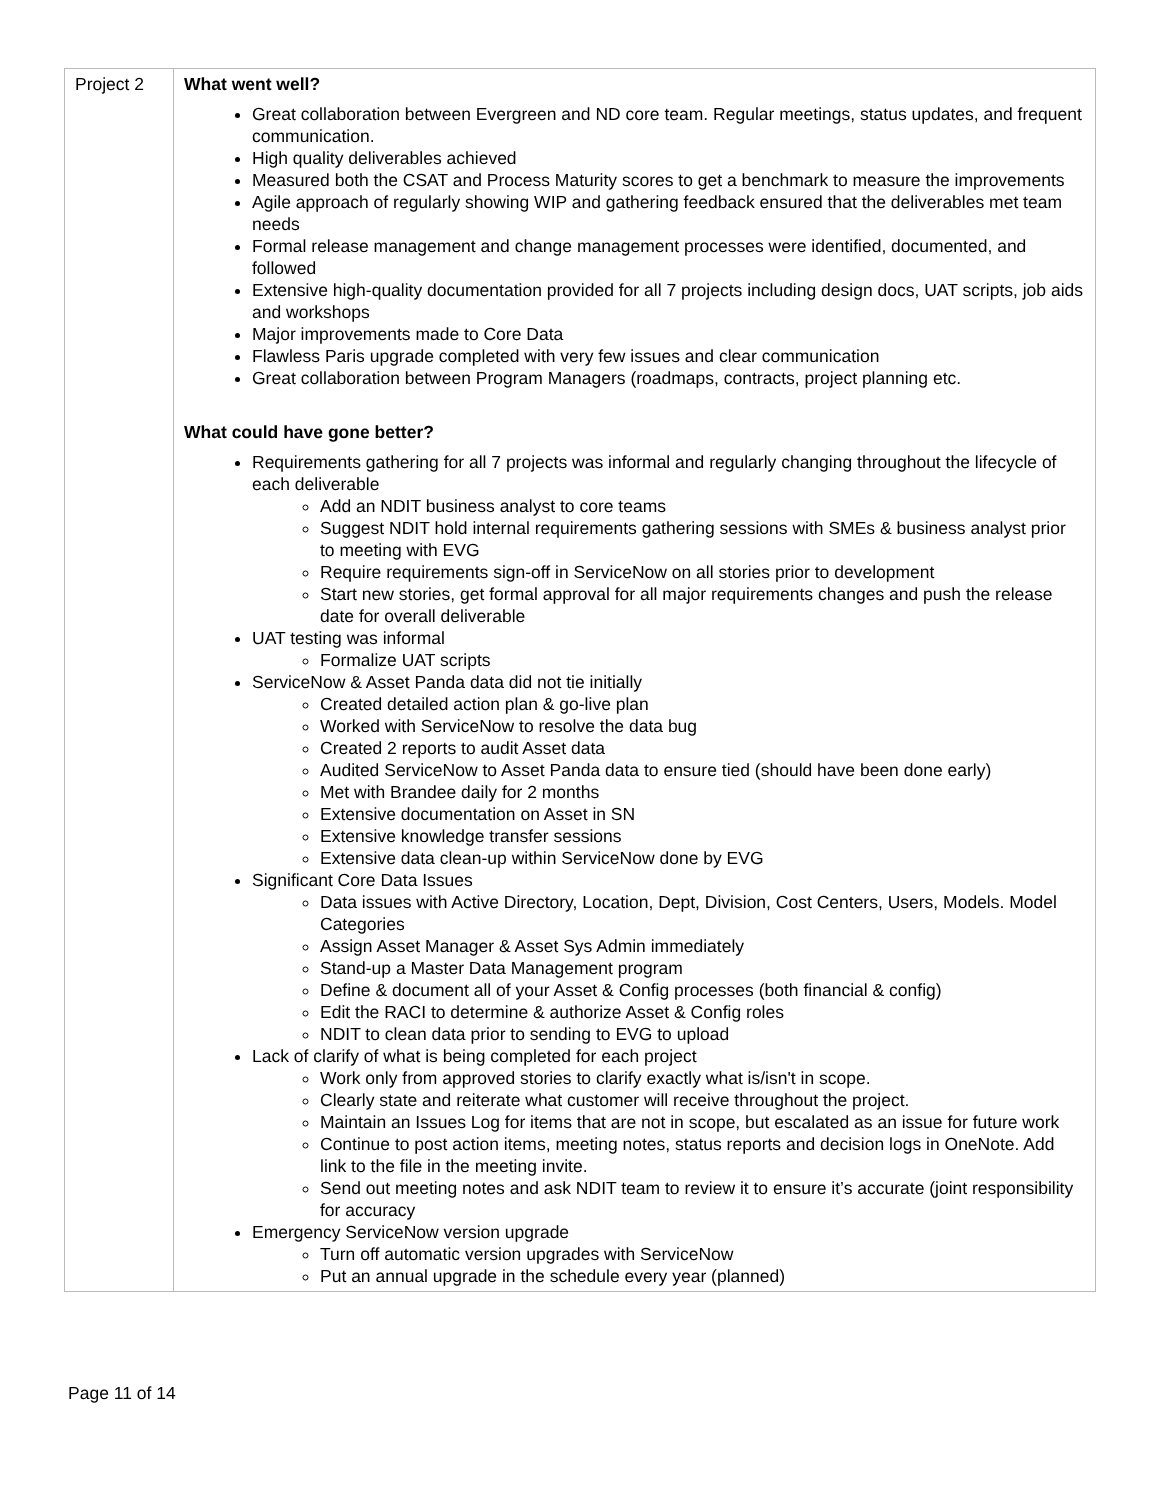| Project 2 | What went well? Great collaboration between Evergreen and ND core team. Regular meetings, status updates, and frequent communication. High quality deliverables achieved Measured both the CSAT and Process Maturity scores to get a benchmark to measure the improvements Agile approach of regularly showing WIP and gathering feedback ensured that the deliverables met team needs Formal release management and change management processes were identified, documented, and followed Extensive high-quality documentation provided for all 7 projects including design docs, UAT scripts, job aids and workshops Major improvements made to Core Data Flawless Paris upgrade completed with very few issues and clear communication Great collaboration between Program Managers (roadmaps, contracts, project planning etc. What could have gone better? Requirements gathering for all 7 projects was informal and regularly changing throughout the lifecycle of each deliverable Add an NDIT business analyst to core teams Suggest NDIT hold internal requirements gathering sessions with SMEs & business analyst prior to meeting with EVG Require requirements sign-off in ServiceNow on all stories prior to development Start new stories, get formal approval for all major requirements changes and push the release date for overall deliverable UAT testing was informal Formalize UAT scripts ServiceNow & Asset Panda data did not tie initially Created detailed action plan & go-live plan Worked with ServiceNow to resolve the data bug Created 2 reports to audit Asset data Audited ServiceNow to Asset Panda data to ensure tied (should have been done early) Met with Brandee daily for 2 months Extensive documentation on Asset in SN Extensive knowledge transfer sessions Extensive data clean-up within ServiceNow done by EVG Significant Core Data Issues Data issues with Active Directory, Location, Dept, Division, Cost Centers, Users, Models. Model Categories Assign Asset Manager & Asset Sys Admin immediately Stand-up a Master Data Management program Define & document all of your Asset & Config processes (both financial & config) Edit the RACI to determine & authorize Asset & Config roles NDIT to clean data prior to sending to EVG to upload Lack of clarify of what is being completed for each project Work only from approved stories to clarify exactly what is/isn't in scope. Clearly state and reiterate what customer will receive throughout the project. Maintain an Issues Log for items that are not in scope, but escalated as an issue for future work Continue to post action items, meeting notes, status reports and decision logs in OneNote. Add link to the file in the meeting invite. Send out meeting notes and ask NDIT team to review it to ensure it’s accurate (joint responsibility for accuracy Emergency ServiceNow version upgrade Turn off automatic version upgrades with ServiceNow Put an annual upgrade in the schedule every year (planned) |
Page 11 of 14